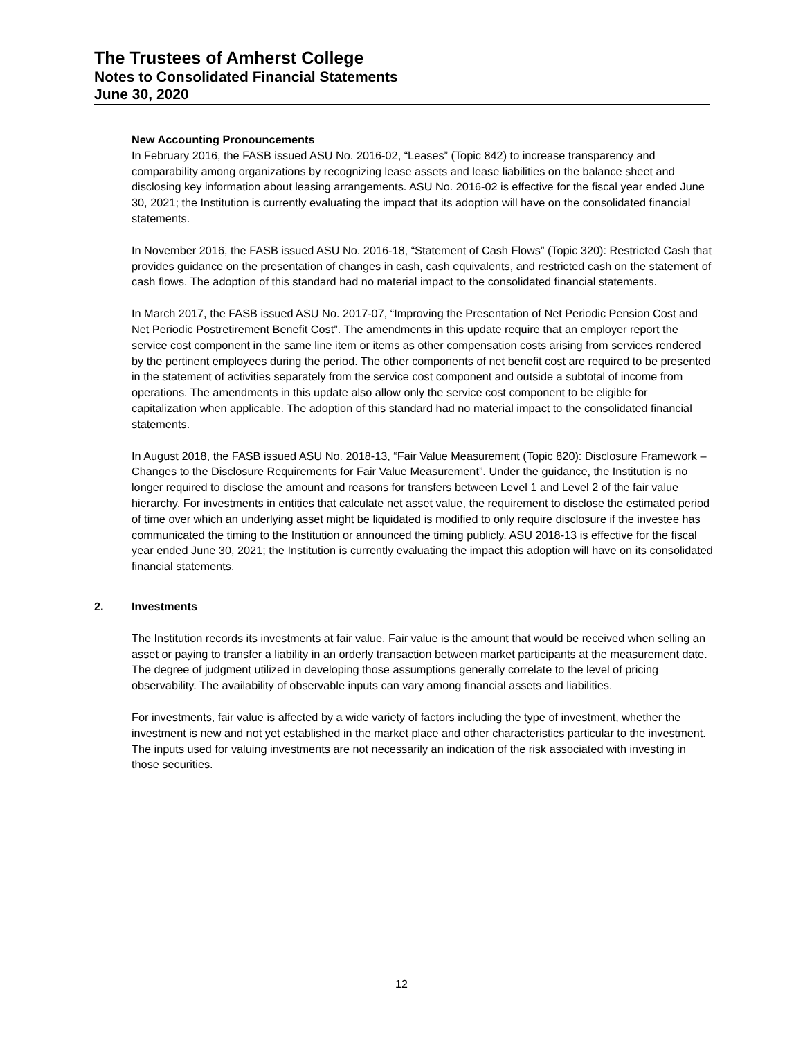The Trustees of Amherst College
Notes to Consolidated Financial Statements
June 30, 2020
New Accounting Pronouncements
In February 2016, the FASB issued ASU No. 2016-02, “Leases” (Topic 842) to increase transparency and comparability among organizations by recognizing lease assets and lease liabilities on the balance sheet and disclosing key information about leasing arrangements. ASU No. 2016-02 is effective for the fiscal year ended June 30, 2021; the Institution is currently evaluating the impact that its adoption will have on the consolidated financial statements.
In November 2016, the FASB issued ASU No. 2016-18, “Statement of Cash Flows” (Topic 320): Restricted Cash that provides guidance on the presentation of changes in cash, cash equivalents, and restricted cash on the statement of cash flows. The adoption of this standard had no material impact to the consolidated financial statements.
In March 2017, the FASB issued ASU No. 2017-07, “Improving the Presentation of Net Periodic Pension Cost and Net Periodic Postretirement Benefit Cost”. The amendments in this update require that an employer report the service cost component in the same line item or items as other compensation costs arising from services rendered by the pertinent employees during the period. The other components of net benefit cost are required to be presented in the statement of activities separately from the service cost component and outside a subtotal of income from operations. The amendments in this update also allow only the service cost component to be eligible for capitalization when applicable. The adoption of this standard had no material impact to the consolidated financial statements.
In August 2018, the FASB issued ASU No. 2018-13, “Fair Value Measurement (Topic 820): Disclosure Framework – Changes to the Disclosure Requirements for Fair Value Measurement”. Under the guidance, the Institution is no longer required to disclose the amount and reasons for transfers between Level 1 and Level 2 of the fair value hierarchy. For investments in entities that calculate net asset value, the requirement to disclose the estimated period of time over which an underlying asset might be liquidated is modified to only require disclosure if the investee has communicated the timing to the Institution or announced the timing publicly. ASU 2018-13 is effective for the fiscal year ended June 30, 2021; the Institution is currently evaluating the impact this adoption will have on its consolidated financial statements.
2. Investments
The Institution records its investments at fair value. Fair value is the amount that would be received when selling an asset or paying to transfer a liability in an orderly transaction between market participants at the measurement date. The degree of judgment utilized in developing those assumptions generally correlate to the level of pricing observability. The availability of observable inputs can vary among financial assets and liabilities.
For investments, fair value is affected by a wide variety of factors including the type of investment, whether the investment is new and not yet established in the market place and other characteristics particular to the investment. The inputs used for valuing investments are not necessarily an indication of the risk associated with investing in those securities.
12